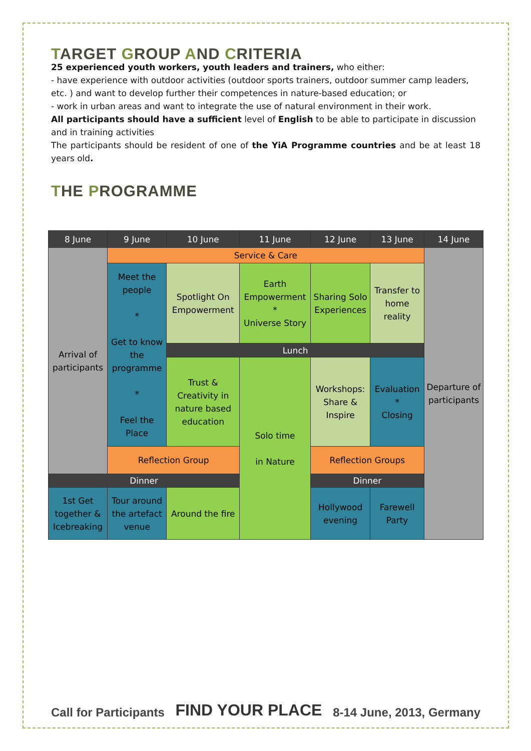TARGET GROUP AND CRITERIA
25 experienced youth workers, youth leaders and trainers, who either:
- have experience with outdoor activities (outdoor sports trainers, outdoor summer camp leaders, etc. ) and want to develop further their competences in nature-based education; or
- work in urban areas and want to integrate the use of natural environment in their work.
All participants should have a sufficient level of English to be able to participate in discussion and in training activities
The participants should be resident of one of the YiA Programme countries and be at least 18 years old.
THE PROGRAMME
| 8 June | 9 June | 10 June | 11 June | 12 June | 13 June | 14 June |
| --- | --- | --- | --- | --- | --- | --- |
| Arrival of participants | Service & Care | | | | | Departure of participants |
| | Meet the people * Get to know the programme * Feel the Place | Spotlight On Empowerment | Earth Empowerment * Universe Story | Sharing Solo Experiences | Transfer to home reality | |
| | | Lunch | | | | |
| | | Trust & Creativity in nature based education | Solo time in Nature | Workshops: Share & Inspire | Evaluation * Closing | |
| | Reflection Group | | | Reflection Groups | | |
| Dinner | | | | Dinner | | |
| 1st Get together & Icebreaking | Tour around the artefact venue | Around the fire | | Hollywood evening | Farewell Party | |
Call for Participants FIND YOUR PLACE 8-14 June, 2013, Germany